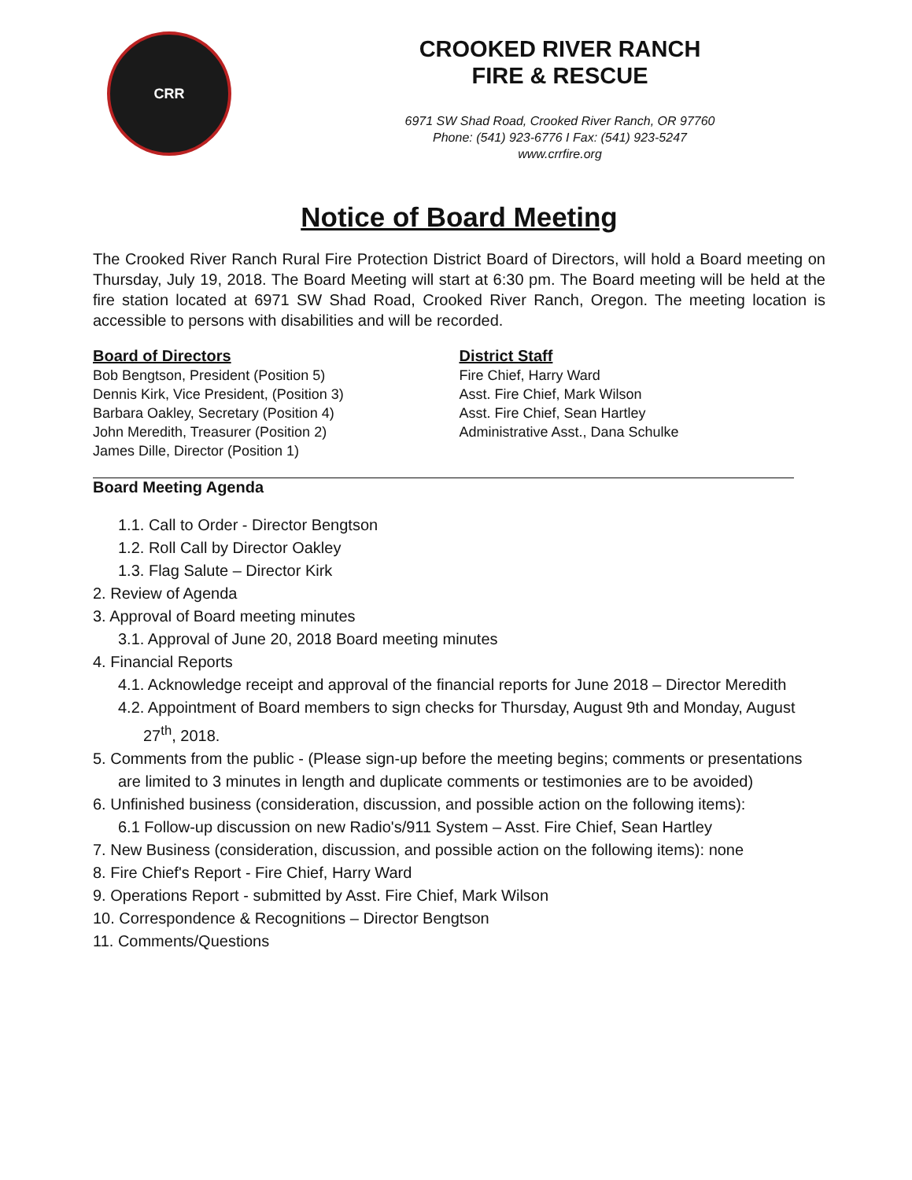CRR
CROOKED RIVER RANCH
FIRE & RESCUE
6971 SW Shad Road, Crooked River Ranch, OR 97760
Phone: (541) 923-6776 I Fax: (541) 923-5247
www.crrfire.org
Notice of Board Meeting
The Crooked River Ranch Rural Fire Protection District Board of Directors, will hold a Board meeting on Thursday, July 19, 2018. The Board Meeting will start at 6:30 pm. The Board meeting will be held at the fire station located at 6971 SW Shad Road, Crooked River Ranch, Oregon. The meeting location is accessible to persons with disabilities and will be recorded.
Board of Directors
Bob Bengtson, President (Position 5)
Dennis Kirk, Vice President, (Position 3)
Barbara Oakley, Secretary (Position 4)
John Meredith, Treasurer (Position 2)
James Dille, Director (Position 1)
District Staff
Fire Chief, Harry Ward
Asst. Fire Chief, Mark Wilson
Asst. Fire Chief, Sean Hartley
Administrative Asst., Dana Schulke
Board Meeting Agenda
1.1. Call to Order - Director Bengtson
1.2. Roll Call by Director Oakley
1.3. Flag Salute – Director Kirk
2. Review of Agenda
3. Approval of Board meeting minutes
3.1. Approval of June 20, 2018 Board meeting minutes
4. Financial Reports
4.1. Acknowledge receipt and approval of the financial reports for June 2018 – Director Meredith
4.2. Appointment of Board members to sign checks for Thursday, August 9th and Monday, August 27<sup>th</sup>, 2018.
5. Comments from the public - (Please sign-up before the meeting begins; comments or presentations are limited to 3 minutes in length and duplicate comments or testimonies are to be avoided)
6. Unfinished business (consideration, discussion, and possible action on the following items):
6.1 Follow-up discussion on new Radio's/911 System – Asst. Fire Chief, Sean Hartley
7. New Business (consideration, discussion, and possible action on the following items): none
8. Fire Chief's Report - Fire Chief, Harry Ward
9. Operations Report - submitted by Asst. Fire Chief, Mark Wilson
10. Correspondence & Recognitions – Director Bengtson
11. Comments/Questions